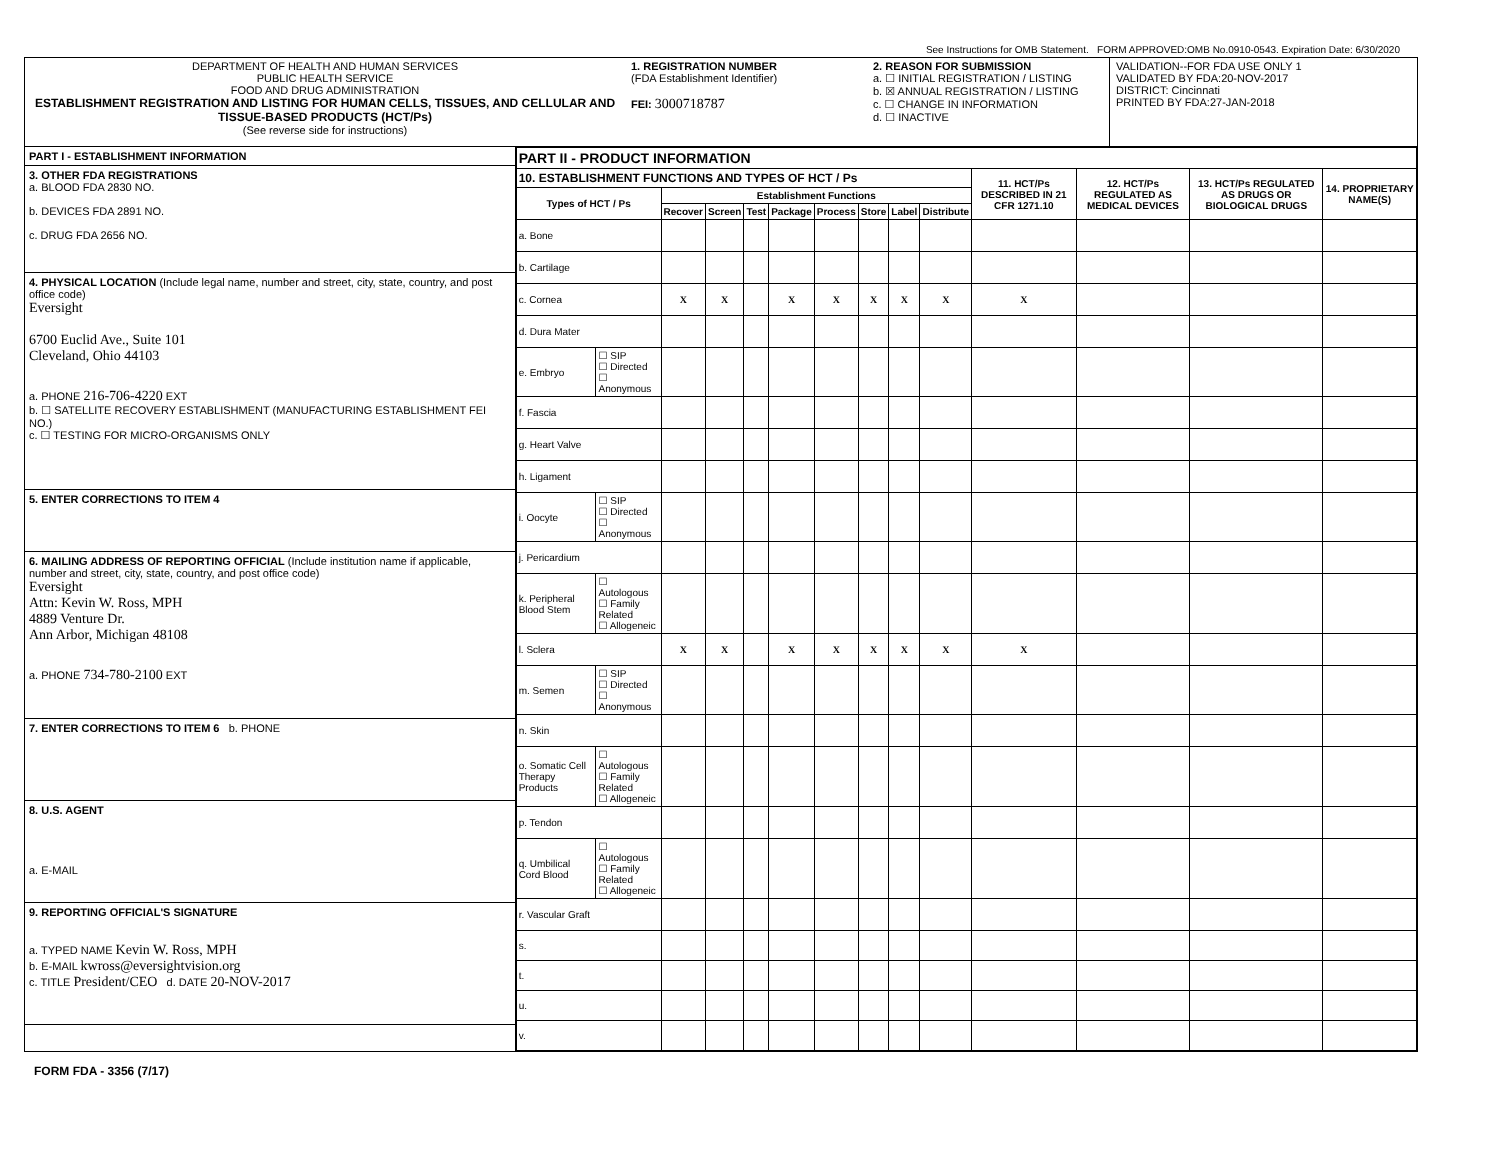See Instructions for OMB Statement. FORM APPROVED:OMB No.0910-0543. Expiration Date: 6/30/2020
DEPARTMENT OF HEALTH AND HUMAN SERVICES
PUBLIC HEALTH SERVICE
FOOD AND DRUG ADMINISTRATION
ESTABLISHMENT REGISTRATION AND LISTING FOR HUMAN CELLS, TISSUES, AND CELLULAR AND TISSUE-BASED PRODUCTS (HCT/Ps)
(See reverse side for instructions)
1. REGISTRATION NUMBER
(FDA Establishment Identifier)
FEI: 3000718787
2. REASON FOR SUBMISSION
a. ☐ INITIAL REGISTRATION / LISTING
b. ☒ ANNUAL REGISTRATION / LISTING
c. ☐ CHANGE IN INFORMATION
d. ☐ INACTIVE
VALIDATION--FOR FDA USE ONLY 1
VALIDATED BY FDA:20-NOV-2017
DISTRICT: Cincinnati
PRINTED BY FDA:27-JAN-2018
PART I - ESTABLISHMENT INFORMATION
3. OTHER FDA REGISTRATIONS
a. BLOOD FDA 2830 NO.
b. DEVICES FDA 2891 NO.
c. DRUG FDA 2656 NO.
4. PHYSICAL LOCATION (Include legal name, number and street, city, state, country, and post office code)
Eversight
6700 Euclid Ave., Suite 101
Cleveland, Ohio 44103
a. PHONE 216-706-4220 EXT
b. ☐ SATELLITE RECOVERY ESTABLISHMENT (MANUFACTURING ESTABLISHMENT FEI NO.)
c. ☐ TESTING FOR MICRO-ORGANISMS ONLY
5. ENTER CORRECTIONS TO ITEM 4
6. MAILING ADDRESS OF REPORTING OFFICIAL (Include institution name if applicable, number and street, city, state, country, and post office code)
Eversight
Attn: Kevin W. Ross, MPH
4889 Venture Dr.
Ann Arbor, Michigan 48108
a. PHONE 734-780-2100 EXT
7. ENTER CORRECTIONS TO ITEM 6 b. PHONE
8. U.S. AGENT
a. E-MAIL
9. REPORTING OFFICIAL'S SIGNATURE
a. TYPED NAME Kevin W. Ross, MPH
b. E-MAIL kwross@eversightvision.org
c. TITLE President/CEO d. DATE 20-NOV-2017
| PART II - PRODUCT INFORMATION | | | | | | | | | | | | | |
| --- | --- | --- | --- | --- | --- | --- | --- | --- | --- | --- | --- | --- | --- |
| 10. ESTABLISHMENT FUNCTIONS AND TYPES OF HCT / Ps | | | | | | | | | | 11. HCT/Ps DESCRIBED IN 21 CFR 1271.10 | 12. HCT/Ps REGULATED AS MEDICAL DEVICES | 13. HCT/Ps REGULATED AS DRUGS OR BIOLOGICAL DRUGS | 14. PROPRIETARY NAME(S) |
| Types of HCT / Ps | | Establishment Functions | | | | | | | | | | | |
| | | Recover | Screen | Test | Package | Process | Store | Label | Distribute | | | | |
| a. Bone | | | | | | | | | | | | | |
| b. Cartilage | | | | | | | | | | | | | |
| c. Cornea | | X | X | | X | X | X | X | X | X | | | |
| d. Dura Mater | | | | | | | | | | | | | |
| e. Embryo | ☐ SIP ☐ Directed ☐ Anonymous | | | | | | | | | | | | |
| f. Fascia | | | | | | | | | | | | | |
| g. Heart Valve | | | | | | | | | | | | | |
| h. Ligament | | | | | | | | | | | | | |
| i. Oocyte | ☐ SIP ☐ Directed ☐ Anonymous | | | | | | | | | | | | |
| j. Pericardium | | | | | | | | | | | | | |
| k. Peripheral Blood Stem | ☐ Autologous ☐ Family Related ☐ Allogeneic | | | | | | | | | | | | |
| l. Sclera | | X | X | | X | X | X | X | X | X | | | |
| m. Semen | ☐ SIP ☐ Directed ☐ Anonymous | | | | | | | | | | | | |
| n. Skin | | | | | | | | | | | | | |
| o. Somatic Cell Therapy Products | ☐ Autologous ☐ Family Related ☐ Allogeneic | | | | | | | | | | | | |
| p. Tendon | | | | | | | | | | | | | |
| q. Umbilical Cord Blood | ☐ Autologous ☐ Family Related ☐ Allogeneic | | | | | | | | | | | | |
| r. Vascular Graft | | | | | | | | | | | | | |
| s. | | | | | | | | | | | | | |
| t. | | | | | | | | | | | | | |
| u. | | | | | | | | | | | | | |
| v. | | | | | | | | | | | | | |
FORM FDA - 3356 (7/17)